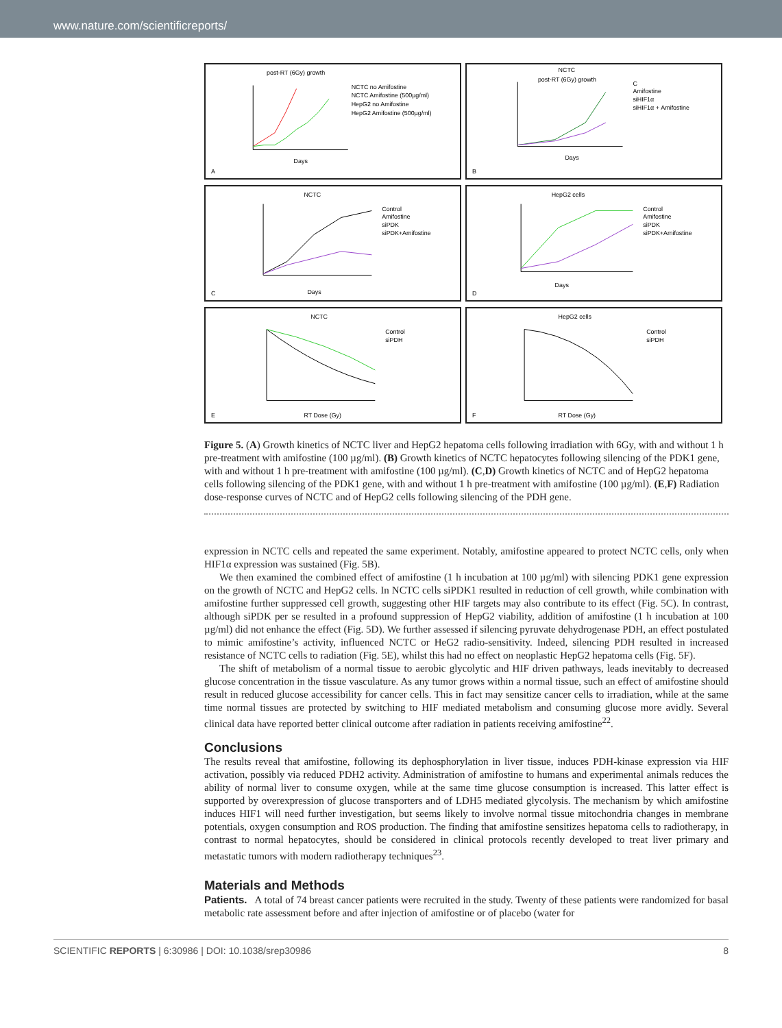www.nature.com/scientificreports/
post-RT (6Gy) growth
NCTC no Amifostine
NCTC Amifostine (500µg/ml)
HepG2 no Amifostine
HepG2 Amifostine (500µg/ml)
Days
A
NCTC
post-RT (6Gy) growth
C
Amifostine
siHIF1α
siHIF1α + Amifostine
Days
B
NCTC
Control
Amifostine
siPDK
siPDK+Amifostine
Days
C
HepG2 cells
Control
Amifostine
siPDK
siPDK+Amifostine
Days
D
NCTC
Control
siPDH
RT Dose (Gy)
E
HepG2 cells
Control
siPDH
RT Dose (Gy)
F
Figure 5. (A) Growth kinetics of NCTC liver and HepG2 hepatoma cells following irradiation with 6Gy, with and without 1 h pre-treatment with amifostine (100 µg/ml). (B) Growth kinetics of NCTC hepatocytes following silencing of the PDK1 gene, with and without 1 h pre-treatment with amifostine (100 µg/ml). (C,D) Growth kinetics of NCTC and of HepG2 hepatoma cells following silencing of the PDK1 gene, with and without 1 h pre-treatment with amifostine (100 µg/ml). (E,F) Radiation dose-response curves of NCTC and of HepG2 cells following silencing of the PDH gene.
expression in NCTC cells and repeated the same experiment. Notably, amifostine appeared to protect NCTC cells, only when HIF1α expression was sustained (Fig. 5B).
We then examined the combined effect of amifostine (1 h incubation at 100 µg/ml) with silencing PDK1 gene expression on the growth of NCTC and HepG2 cells. In NCTC cells siPDK1 resulted in reduction of cell growth, while combination with amifostine further suppressed cell growth, suggesting other HIF targets may also contribute to its effect (Fig. 5C). In contrast, although siPDK per se resulted in a profound suppression of HepG2 viability, addition of amifostine (1 h incubation at 100 µg/ml) did not enhance the effect (Fig. 5D). We further assessed if silencing pyruvate dehydrogenase PDH, an effect postulated to mimic amifostine’s activity, influenced NCTC or HeG2 radio-sensitivity. Indeed, silencing PDH resulted in increased resistance of NCTC cells to radiation (Fig. 5E), whilst this had no effect on neoplastic HepG2 hepatoma cells (Fig. 5F).
The shift of metabolism of a normal tissue to aerobic glycolytic and HIF driven pathways, leads inevitably to decreased glucose concentration in the tissue vasculature. As any tumor grows within a normal tissue, such an effect of amifostine should result in reduced glucose accessibility for cancer cells. This in fact may sensitize cancer cells to irradiation, while at the same time normal tissues are protected by switching to HIF mediated metabolism and consuming glucose more avidly. Several clinical data have reported better clinical outcome after radiation in patients receiving amifostine<sup>22</sup>.
Conclusions
The results reveal that amifostine, following its dephosphorylation in liver tissue, induces PDH-kinase expression via HIF activation, possibly via reduced PDH2 activity. Administration of amifostine to humans and experimental animals reduces the ability of normal liver to consume oxygen, while at the same time glucose consumption is increased. This latter effect is supported by overexpression of glucose transporters and of LDH5 mediated glycolysis. The mechanism by which amifostine induces HIF1 will need further investigation, but seems likely to involve normal tissue mitochondria changes in membrane potentials, oxygen consumption and ROS production. The finding that amifostine sensitizes hepatoma cells to radiotherapy, in contrast to normal hepatocytes, should be considered in clinical protocols recently developed to treat liver primary and metastatic tumors with modern radiotherapy techniques<sup>23</sup>.
Materials and Methods
Patients. A total of 74 breast cancer patients were recruited in the study. Twenty of these patients were randomized for basal metabolic rate assessment before and after injection of amifostine or of placebo (water for
SCIENTIFIC REPORTS | 6:30986 | DOI: 10.1038/srep30986 8